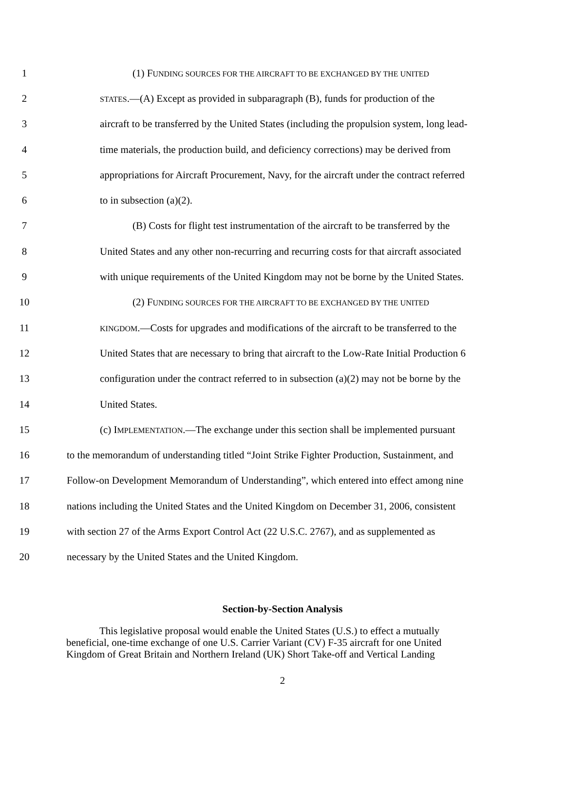1 (1) FUNDING SOURCES FOR THE AIRCRAFT TO BE EXCHANGED BY THE UNITED
2 STATES.—(A) Except as provided in subparagraph (B), funds for production of the
3 aircraft to be transferred by the United States (including the propulsion system, long lead-
4 time materials, the production build, and deficiency corrections) may be derived from
5 appropriations for Aircraft Procurement, Navy, for the aircraft under the contract referred
6 to in subsection (a)(2).
7 (B) Costs for flight test instrumentation of the aircraft to be transferred by the
8 United States and any other non-recurring and recurring costs for that aircraft associated
9 with unique requirements of the United Kingdom may not be borne by the United States.
10 (2) FUNDING SOURCES FOR THE AIRCRAFT TO BE EXCHANGED BY THE UNITED
11 KINGDOM.—Costs for upgrades and modifications of the aircraft to be transferred to the
12 United States that are necessary to bring that aircraft to the Low-Rate Initial Production 6
13 configuration under the contract referred to in subsection (a)(2) may not be borne by the
14 United States.
15 (c) IMPLEMENTATION.—The exchange under this section shall be implemented pursuant
16 to the memorandum of understanding titled “Joint Strike Fighter Production, Sustainment, and
17 Follow-on Development Memorandum of Understanding”, which entered into effect among nine
18 nations including the United States and the United Kingdom on December 31, 2006, consistent
19 with section 27 of the Arms Export Control Act (22 U.S.C. 2767), and as supplemented as
20 necessary by the United States and the United Kingdom.
Section-by-Section Analysis
This legislative proposal would enable the United States (U.S.) to effect a mutually beneficial, one-time exchange of one U.S. Carrier Variant (CV) F-35 aircraft for one United Kingdom of Great Britain and Northern Ireland (UK) Short Take-off and Vertical Landing
2